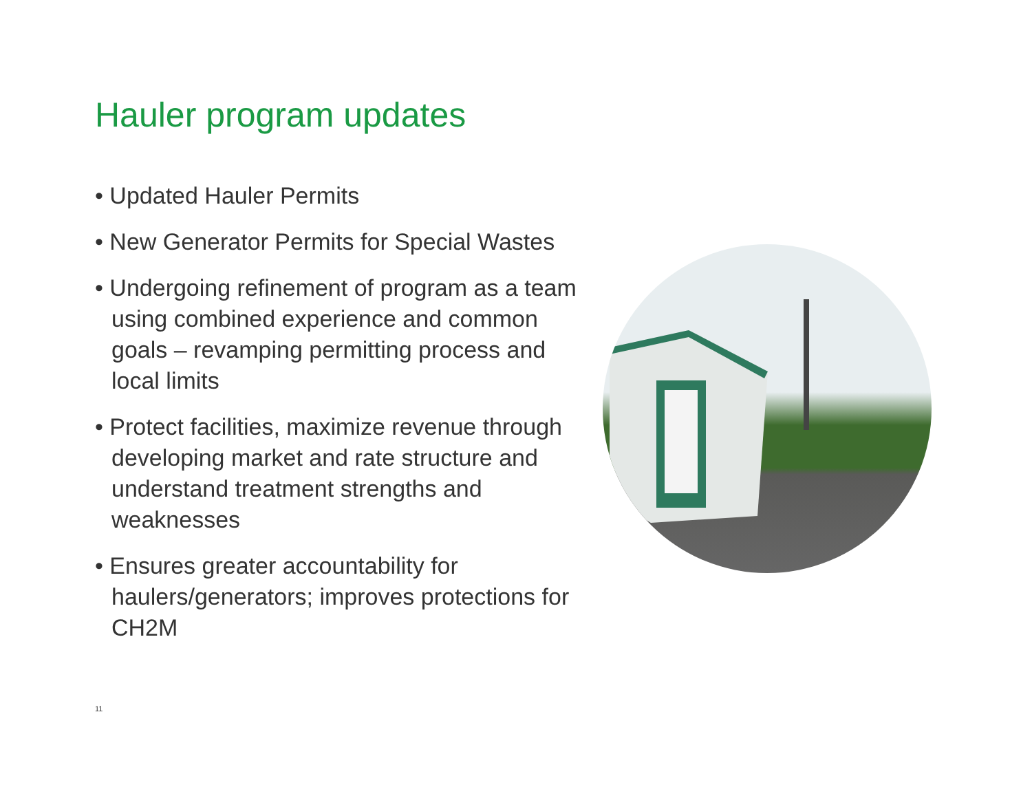Hauler program updates
• Updated Hauler Permits
• New Generator Permits for Special Wastes
• Undergoing refinement of program as a team using combined experience and common goals – revamping permitting process and local limits
• Protect facilities, maximize revenue through developing market and rate structure and understand treatment strengths and weaknesses
• Ensures greater accountability for haulers/generators; improves protections for CH2M
11